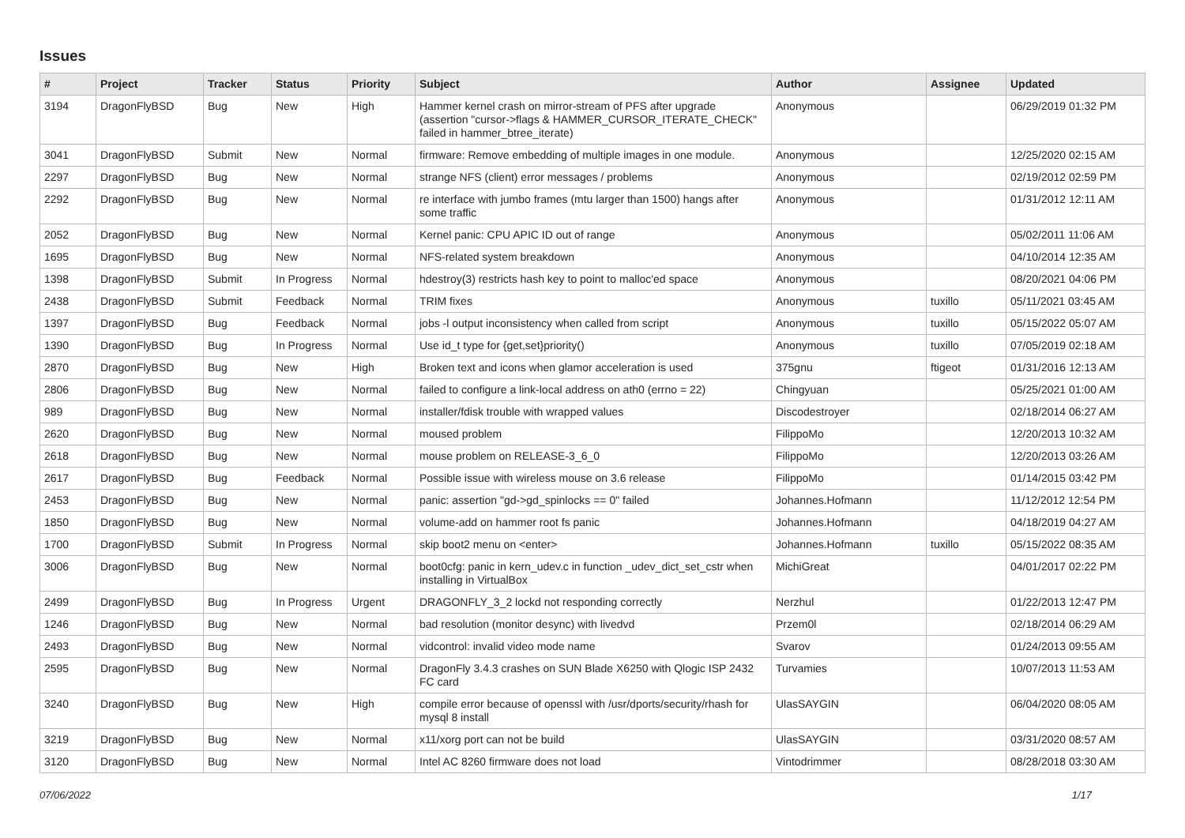Issues
| # | Project | Tracker | Status | Priority | Subject | Author | Assignee | Updated |
| --- | --- | --- | --- | --- | --- | --- | --- | --- |
| 3194 | DragonFlyBSD | Bug | New | High | Hammer kernel crash on mirror-stream of PFS after upgrade (assertion "cursor->flags & HAMMER_CURSOR_ITERATE_CHECK" failed in hammer_btree_iterate) | Anonymous | | 06/29/2019 01:32 PM |
| 3041 | DragonFlyBSD | Submit | New | Normal | firmware: Remove embedding of multiple images in one module. | Anonymous | | 12/25/2020 02:15 AM |
| 2297 | DragonFlyBSD | Bug | New | Normal | strange NFS (client) error messages / problems | Anonymous | | 02/19/2012 02:59 PM |
| 2292 | DragonFlyBSD | Bug | New | Normal | re interface with jumbo frames (mtu larger than 1500) hangs after some traffic | Anonymous | | 01/31/2012 12:11 AM |
| 2052 | DragonFlyBSD | Bug | New | Normal | Kernel panic: CPU APIC ID out of range | Anonymous | | 05/02/2011 11:06 AM |
| 1695 | DragonFlyBSD | Bug | New | Normal | NFS-related system breakdown | Anonymous | | 04/10/2014 12:35 AM |
| 1398 | DragonFlyBSD | Submit | In Progress | Normal | hdestroy(3) restricts hash key to point to malloc'ed space | Anonymous | | 08/20/2021 04:06 PM |
| 2438 | DragonFlyBSD | Submit | Feedback | Normal | TRIM fixes | Anonymous | tuxillo | 05/11/2021 03:45 AM |
| 1397 | DragonFlyBSD | Bug | Feedback | Normal | jobs -l output inconsistency when called from script | Anonymous | tuxillo | 05/15/2022 05:07 AM |
| 1390 | DragonFlyBSD | Bug | In Progress | Normal | Use id_t type for {get,set}priority() | Anonymous | tuxillo | 07/05/2019 02:18 AM |
| 2870 | DragonFlyBSD | Bug | New | High | Broken text and icons when glamor acceleration is used | 375gnu | ftigeot | 01/31/2016 12:13 AM |
| 2806 | DragonFlyBSD | Bug | New | Normal | failed to configure a link-local address on ath0 (errno = 22) | Chingyuan | | 05/25/2021 01:00 AM |
| 989 | DragonFlyBSD | Bug | New | Normal | installer/fdisk trouble with wrapped values | Discodestroyer | | 02/18/2014 06:27 AM |
| 2620 | DragonFlyBSD | Bug | New | Normal | moused problem | FilippoMo | | 12/20/2013 10:32 AM |
| 2618 | DragonFlyBSD | Bug | New | Normal | mouse problem on RELEASE-3_6_0 | FilippoMo | | 12/20/2013 03:26 AM |
| 2617 | DragonFlyBSD | Bug | Feedback | Normal | Possible issue with wireless mouse on 3.6 release | FilippoMo | | 01/14/2015 03:42 PM |
| 2453 | DragonFlyBSD | Bug | New | Normal | panic: assertion "gd->gd_spinlocks == 0" failed | Johannes.Hofmann | | 11/12/2012 12:54 PM |
| 1850 | DragonFlyBSD | Bug | New | Normal | volume-add on hammer root fs panic | Johannes.Hofmann | | 04/18/2019 04:27 AM |
| 1700 | DragonFlyBSD | Submit | In Progress | Normal | skip boot2 menu on <enter> | Johannes.Hofmann | tuxillo | 05/15/2022 08:35 AM |
| 3006 | DragonFlyBSD | Bug | New | Normal | boot0cfg: panic in kern_udev.c in function _udev_dict_set_cstr when installing in VirtualBox | MichiGreat | | 04/01/2017 02:22 PM |
| 2499 | DragonFlyBSD | Bug | In Progress | Urgent | DRAGONFLY_3_2 lockd not responding correctly | Nerzhul | | 01/22/2013 12:47 PM |
| 1246 | DragonFlyBSD | Bug | New | Normal | bad resolution (monitor desync) with livedvd | Przem0l | | 02/18/2014 06:29 AM |
| 2493 | DragonFlyBSD | Bug | New | Normal | vidcontrol: invalid video mode name | Svarov | | 01/24/2013 09:55 AM |
| 2595 | DragonFlyBSD | Bug | New | Normal | DragonFly 3.4.3 crashes on SUN Blade X6250 with Qlogic ISP 2432 FC card | Turvamies | | 10/07/2013 11:53 AM |
| 3240 | DragonFlyBSD | Bug | New | High | compile error because of openssl with /usr/dports/security/rhash for mysql 8 install | UlasSAYGIN | | 06/04/2020 08:05 AM |
| 3219 | DragonFlyBSD | Bug | New | Normal | x11/xorg port can not be build | UlasSAYGIN | | 03/31/2020 08:57 AM |
| 3120 | DragonFlyBSD | Bug | New | Normal | Intel AC 8260 firmware does not load | Vintodrimmer | | 08/28/2018 03:30 AM |
07/06/2022 1/17